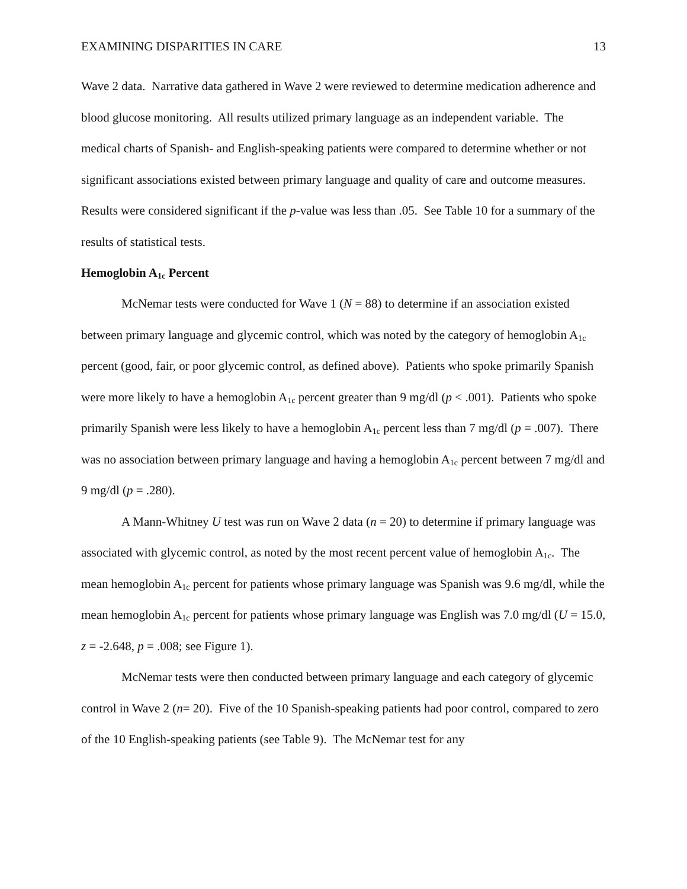EXAMINING DISPARITIES IN CARE 13
Wave 2 data. Narrative data gathered in Wave 2 were reviewed to determine medication adherence and blood glucose monitoring. All results utilized primary language as an independent variable. The medical charts of Spanish- and English-speaking patients were compared to determine whether or not significant associations existed between primary language and quality of care and outcome measures. Results were considered significant if the p-value was less than .05. See Table 10 for a summary of the results of statistical tests.
Hemoglobin A<sub>1c</sub> Percent
McNemar tests were conducted for Wave 1 (N = 88) to determine if an association existed between primary language and glycemic control, which was noted by the category of hemoglobin A<sub>1c</sub> percent (good, fair, or poor glycemic control, as defined above). Patients who spoke primarily Spanish were more likely to have a hemoglobin A<sub>1c</sub> percent greater than 9 mg/dl (p < .001). Patients who spoke primarily Spanish were less likely to have a hemoglobin A<sub>1c</sub> percent less than 7 mg/dl (p = .007). There was no association between primary language and having a hemoglobin A<sub>1c</sub> percent between 7 mg/dl and 9 mg/dl (p = .280).
A Mann-Whitney U test was run on Wave 2 data (n = 20) to determine if primary language was associated with glycemic control, as noted by the most recent percent value of hemoglobin A<sub>1c</sub>. The mean hemoglobin A<sub>1c</sub> percent for patients whose primary language was Spanish was 9.6 mg/dl, while the mean hemoglobin A<sub>1c</sub> percent for patients whose primary language was English was 7.0 mg/dl (U = 15.0, z = -2.648, p = .008; see Figure 1).
McNemar tests were then conducted between primary language and each category of glycemic control in Wave 2 (n= 20). Five of the 10 Spanish-speaking patients had poor control, compared to zero of the 10 English-speaking patients (see Table 9). The McNemar test for any